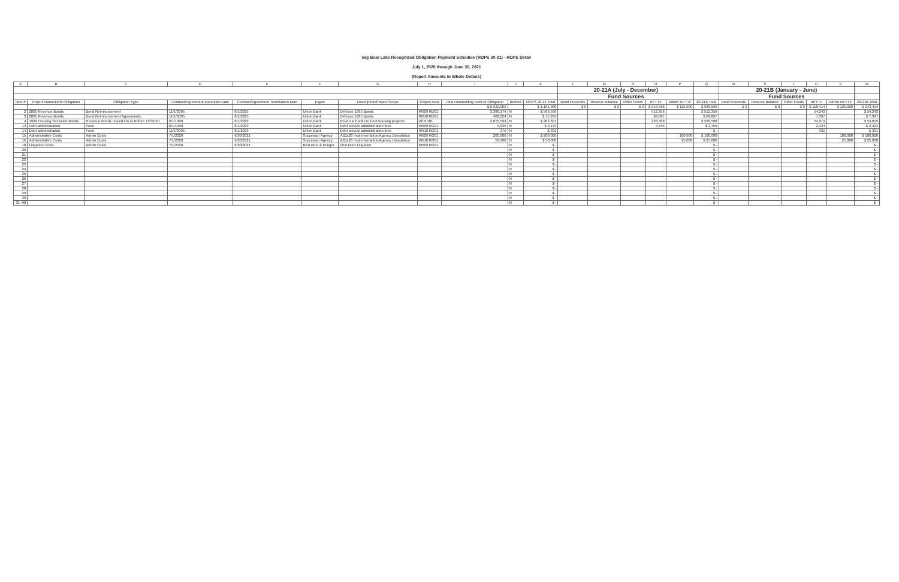Big Bear Lake Recognized Obligation Payment Schedule (ROPS 20-21) - ROPS Detail
July 1, 2020 through June 30, 2021
(Report Amounts in Whole Dollars)
| A | B | C | D | E | F | G | H | I | J | K | L | M | N | O | P | Q | R | S | T | U | V | W |
| --- | --- | --- | --- | --- | --- | --- | --- | --- | --- | --- | --- | --- | --- | --- | --- | --- | --- | --- | --- | --- | --- | --- |
| | | | | | | | | | | | 20-21A (July - December) | | | | | | 20-21B (January - June) | | | | | |
| | | | | | | | | | | | Fund Sources | | | | | | Fund Sources | | | | | |
| Item # | Project Name/Debt Obligation | Obligation Type | Contract/Agreement Execution Date | Contract/Agreement Termination Date | Payee | Description/Project Scope | Project Area | Total Outstanding Debt or Obligation | Retired | ROPS 20-21 Total | Bond Proceeds | Reserve Balance | Other Funds | RPTTF | Admin RPTTF | 20-21A Total | Bond Proceeds | Reserve Balance | Other Funds | RPTTF | Admin RPTTF | 20-21B Total |
| | | | | | | | | $ 6,922,002 | | $ 1,181,980 | $ 0 | $ 0 | $ 0 | $ 813,566 | $ 125,000 | $ 938,566 | $ 0 | $ 0 | $ 0 | $ 118,414 | $ 125,000 | $ 243,414 |
| 2 | 2005 Revenue Bonds | Bond Reimbursement | 11/1/2005 | 8/1/2025 | Union Bank | Defease 1995 Bonds | RR09 RD01 | 3,388,174 | N | $ 566,599 | | | | 512,356 | | $ 512,356 | | | | 54,243 | | $ 54,243 |
| 3 | 2005 Revenue Bonds | Bond Reimbursement Agreements | 11/1/2005 | 8/1/2025 | Union Bank | Defease 1995 Bonds | RR10 RD01 | 402,024 | N | $ 77,264 | | | | 69,867 | | $ 69,867 | | | | 7,397 | | $ 7,397 |
| 4 | 1999 Housing Set Aside Bonds | Revenue Bonds Issued On or Before 12/31/10 | 6/1/1999 | 8/1/2029 | Union Bank | Revenue bonds to fund housing projects | All RD01 | 2,815,594 | N | $ 282,607 | | | | 228,588 | | $ 228,588 | | | | 54,019 | | $ 54,019 |
| 13 | Debt administration | Fees | 6/1/1998 | 8/1/2029 | Union Bank | Debt service administration fees | RR09 RG01 | 5,835 | N | $ 5,179 | | | | 2,755 | | $ 2,755 | | | | 2,424 | | $ 2,424 |
| 14 | Debt administration | Fees | 11/1/2005 | 8/1/2029 | Union Bank | Debt service administration fees | RR10 RG01 | 375 | N | $ 331 | | | | | | $ - | | | | 331 | | $ 331 |
| 15 | Administrative Costs | Admin Costs | 7/1/2020 | 6/30/2021 | Successor Agency | AB1x26 Implementation/Agency Dissolution | RR09 RG01 | 200,000 | N | $ 200,000 | | | | | 100,000 | $ 100,000 | | | | | 100,000 | $ 100,000 |
| 16 | Administrative Costs | Admin Costs | 7/1/2020 | 6/30/2021 | Successor Agency | AB1x26 Implementation/Agency Dissolution | RR10 RG01 | 50,000 | N | $ 50,000 | | | | | 25,000 | $ 25,000 | | | | | 25,000 | $ 25,000 |
| 18 | Litigation Costs | Admin Costs | 7/1/2020 | 6/30/2021 | Best Best & Krieger | OFA DDR Litigation | RR09 RG01 | | N | $ - | | | | | | $ - | | | | | | $ - |
| 20 | | | | | | | | | N | $ - | | | | | | $ - | | | | | | $ - |
| 21 | | | | | | | | | N | $ - | | | | | | $ - | | | | | | $ - |
| 22 | | | | | | | | | N | $ - | | | | | | $ - | | | | | | $ - |
| 23 | | | | | | | | | N | $ - | | | | | | $ - | | | | | | $ - |
| 24 | | | | | | | | | N | $ - | | | | | | $ - | | | | | | $ - |
| 25 | | | | | | | | | N | $ - | | | | | | $ - | | | | | | $ - |
| 26 | | | | | | | | | N | $ - | | | | | | $ - | | | | | | $ - |
| 27 | | | | | | | | | N | $ - | | | | | | $ - | | | | | | $ - |
| 28 | | | | | | | | | N | $ - | | | | | | $ - | | | | | | $ - |
| 29 | | | | | | | | | N | $ - | | | | | | $ - | | | | | | $ - |
| 30 | | | | | | | | | N | $ - | | | | | | $ - | | | | | | $ - |
| 31–90 | | | | | | | | | N | $ - | | | | | | $ - | | | | | | $ - |